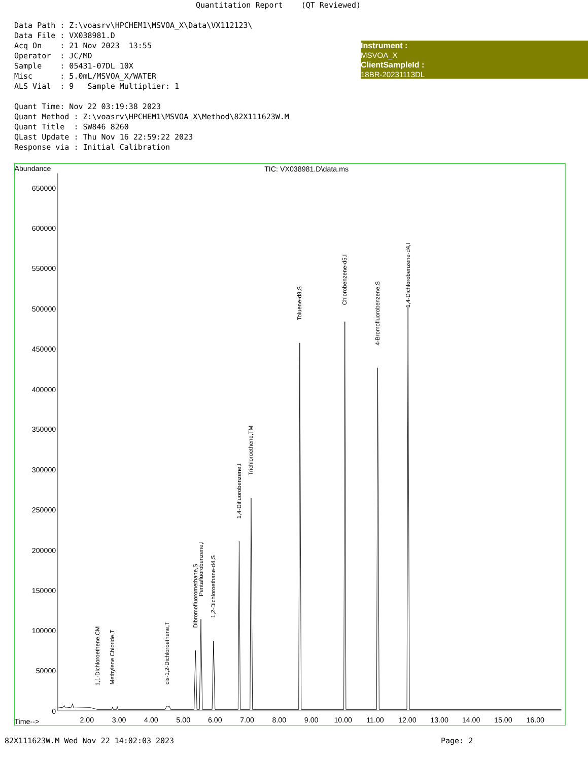Quantitation Report (QT Reviewed)
Data Path : Z:\voasrv\HPCHEM1\MSVOA_X\Data\VX112123\ Data File : VX038981.D Acq On : 21 Nov 2023 13:55 Operator : JC/MD Sample : 05431-07DL 10X Misc : 5.0mL/MSVOA_X/WATER ALS Vial : 9 Sample Multiplier: 1 Quant Time: Nov 22 03:19:38 2023 Quant Method : Z:\voasrv\HPCHEM1\MSVOA_X\Method\82X111623W.M Quant Title : SW846 8260 QLast Update : Thu Nov 16 22:59:22 2023 Response via : Initial Calibration
Instrument :
MSVOA_X
ClientSampleId :
18BR-20231113DL
Abundance
TIC: VX038981.D\data.ms
650000
600000
550000
500000
450000
400000
350000
300000
250000
200000
150000
100000
50000
0
Time-->
2.00
3.00
4.00
5.00
6.00
7.00
8.00
9.00
10.00
11.00
12.00
13.00
14.00
15.00
16.00
1,1-Dichloroethene,CM
Methylene Chloride,T
cis-1,2-Dichloroethene,T
Dibromofluoromethane,S
Pentafluorobenzene,I
1,2-Dichloroethane-d4,S
1,4-Difluorobenzene,I
Trichloroethene,TM
Toluene-d8,S
Chlorobenzene-d5,I
4-Bromofluorobenzene,S
1,4-Dichlorobenzene-d4,I
82X111623W.M Wed Nov 22 14:02:03 2023
Page: 2